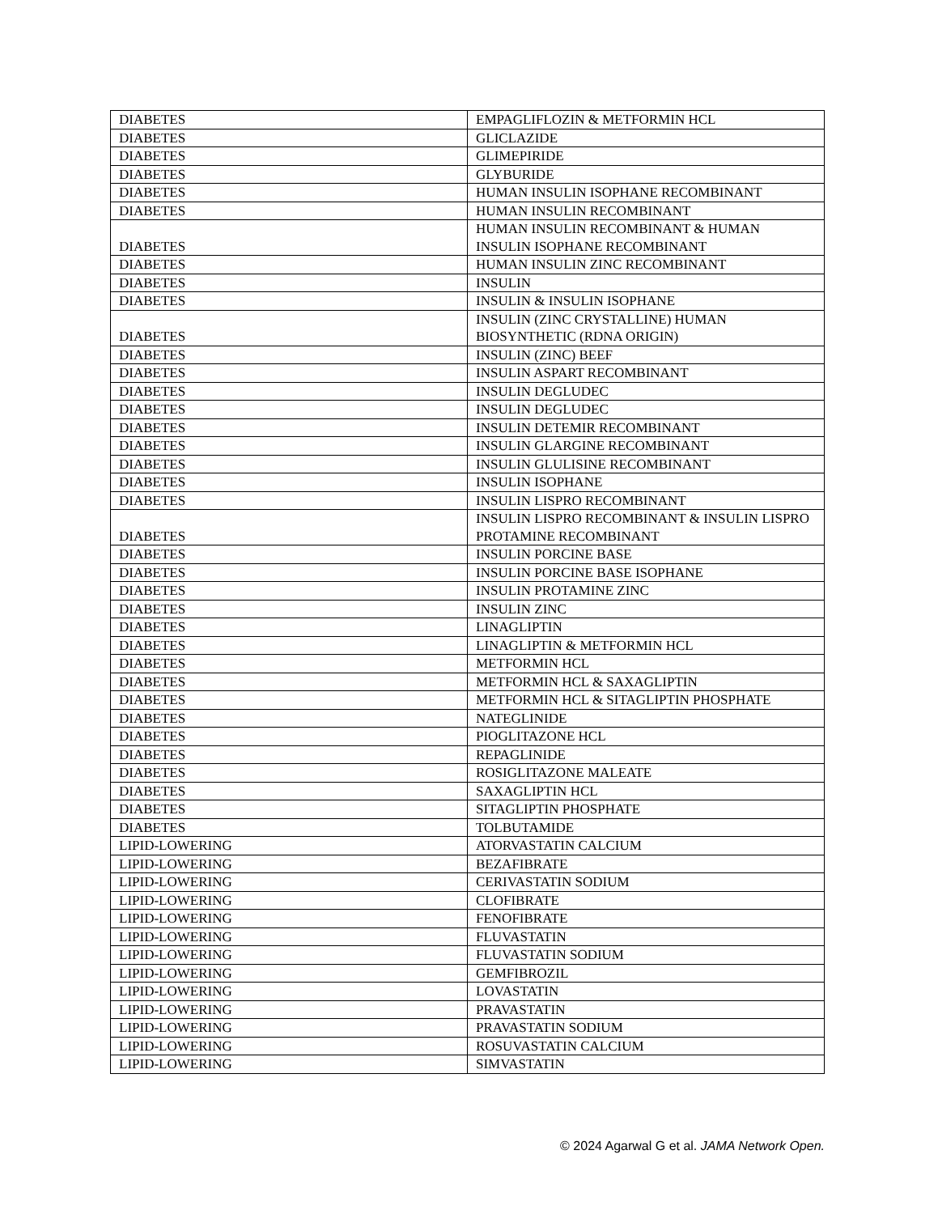| DIABETES | EMPAGLIFLOZIN & METFORMIN HCL |
| DIABETES | GLICLAZIDE |
| DIABETES | GLIMEPIRIDE |
| DIABETES | GLYBURIDE |
| DIABETES | HUMAN INSULIN ISOPHANE RECOMBINANT |
| DIABETES | HUMAN INSULIN RECOMBINANT |
| DIABETES | HUMAN INSULIN RECOMBINANT & HUMAN INSULIN ISOPHANE RECOMBINANT |
| DIABETES | HUMAN INSULIN ZINC RECOMBINANT |
| DIABETES | INSULIN |
| DIABETES | INSULIN & INSULIN ISOPHANE |
| DIABETES | INSULIN (ZINC CRYSTALLINE) HUMAN BIOSYNTHETIC (RDNA ORIGIN) |
| DIABETES | INSULIN (ZINC) BEEF |
| DIABETES | INSULIN ASPART RECOMBINANT |
| DIABETES | INSULIN DEGLUDEC |
| DIABETES | INSULIN DEGLUDEC |
| DIABETES | INSULIN DETEMIR RECOMBINANT |
| DIABETES | INSULIN GLARGINE RECOMBINANT |
| DIABETES | INSULIN GLULISINE RECOMBINANT |
| DIABETES | INSULIN ISOPHANE |
| DIABETES | INSULIN LISPRO RECOMBINANT |
| DIABETES | INSULIN LISPRO RECOMBINANT & INSULIN LISPRO PROTAMINE RECOMBINANT |
| DIABETES | INSULIN PORCINE BASE |
| DIABETES | INSULIN PORCINE BASE ISOPHANE |
| DIABETES | INSULIN PROTAMINE ZINC |
| DIABETES | INSULIN ZINC |
| DIABETES | LINAGLIPTIN |
| DIABETES | LINAGLIPTIN & METFORMIN HCL |
| DIABETES | METFORMIN HCL |
| DIABETES | METFORMIN HCL & SAXAGLIPTIN |
| DIABETES | METFORMIN HCL & SITAGLIPTIN PHOSPHATE |
| DIABETES | NATEGLINIDE |
| DIABETES | PIOGLITAZONE HCL |
| DIABETES | REPAGLINIDE |
| DIABETES | ROSIGLITAZONE MALEATE |
| DIABETES | SAXAGLIPTIN HCL |
| DIABETES | SITAGLIPTIN PHOSPHATE |
| DIABETES | TOLBUTAMIDE |
| LIPID-LOWERING | ATORVASTATIN CALCIUM |
| LIPID-LOWERING | BEZAFIBRATE |
| LIPID-LOWERING | CERIVASTATIN SODIUM |
| LIPID-LOWERING | CLOFIBRATE |
| LIPID-LOWERING | FENOFIBRATE |
| LIPID-LOWERING | FLUVASTATIN |
| LIPID-LOWERING | FLUVASTATIN SODIUM |
| LIPID-LOWERING | GEMFIBROZIL |
| LIPID-LOWERING | LOVASTATIN |
| LIPID-LOWERING | PRAVASTATIN |
| LIPID-LOWERING | PRAVASTATIN SODIUM |
| LIPID-LOWERING | ROSUVASTATIN CALCIUM |
| LIPID-LOWERING | SIMVASTATIN |
© 2024 Agarwal G et al. JAMA Network Open.